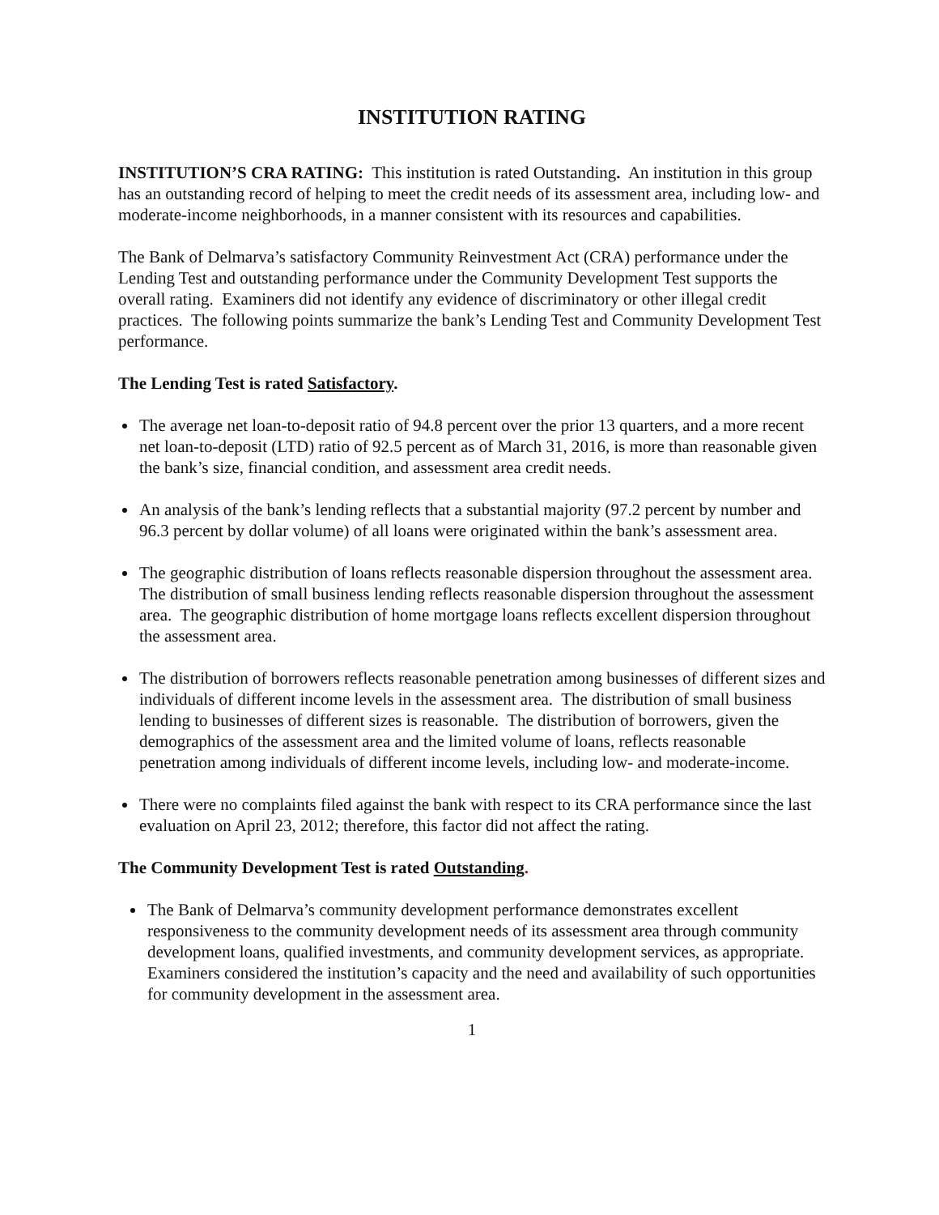INSTITUTION RATING
INSTITUTION’S CRA RATING: This institution is rated Outstanding. An institution in this group has an outstanding record of helping to meet the credit needs of its assessment area, including low- and moderate-income neighborhoods, in a manner consistent with its resources and capabilities.
The Bank of Delmarva’s satisfactory Community Reinvestment Act (CRA) performance under the Lending Test and outstanding performance under the Community Development Test supports the overall rating. Examiners did not identify any evidence of discriminatory or other illegal credit practices. The following points summarize the bank’s Lending Test and Community Development Test performance.
The Lending Test is rated Satisfactory.
The average net loan-to-deposit ratio of 94.8 percent over the prior 13 quarters, and a more recent net loan-to-deposit (LTD) ratio of 92.5 percent as of March 31, 2016, is more than reasonable given the bank’s size, financial condition, and assessment area credit needs.
An analysis of the bank’s lending reflects that a substantial majority (97.2 percent by number and 96.3 percent by dollar volume) of all loans were originated within the bank’s assessment area.
The geographic distribution of loans reflects reasonable dispersion throughout the assessment area. The distribution of small business lending reflects reasonable dispersion throughout the assessment area. The geographic distribution of home mortgage loans reflects excellent dispersion throughout the assessment area.
The distribution of borrowers reflects reasonable penetration among businesses of different sizes and individuals of different income levels in the assessment area. The distribution of small business lending to businesses of different sizes is reasonable. The distribution of borrowers, given the demographics of the assessment area and the limited volume of loans, reflects reasonable penetration among individuals of different income levels, including low- and moderate-income.
There were no complaints filed against the bank with respect to its CRA performance since the last evaluation on April 23, 2012; therefore, this factor did not affect the rating.
The Community Development Test is rated Outstanding.
The Bank of Delmarva’s community development performance demonstrates excellent responsiveness to the community development needs of its assessment area through community development loans, qualified investments, and community development services, as appropriate. Examiners considered the institution’s capacity and the need and availability of such opportunities for community development in the assessment area.
1